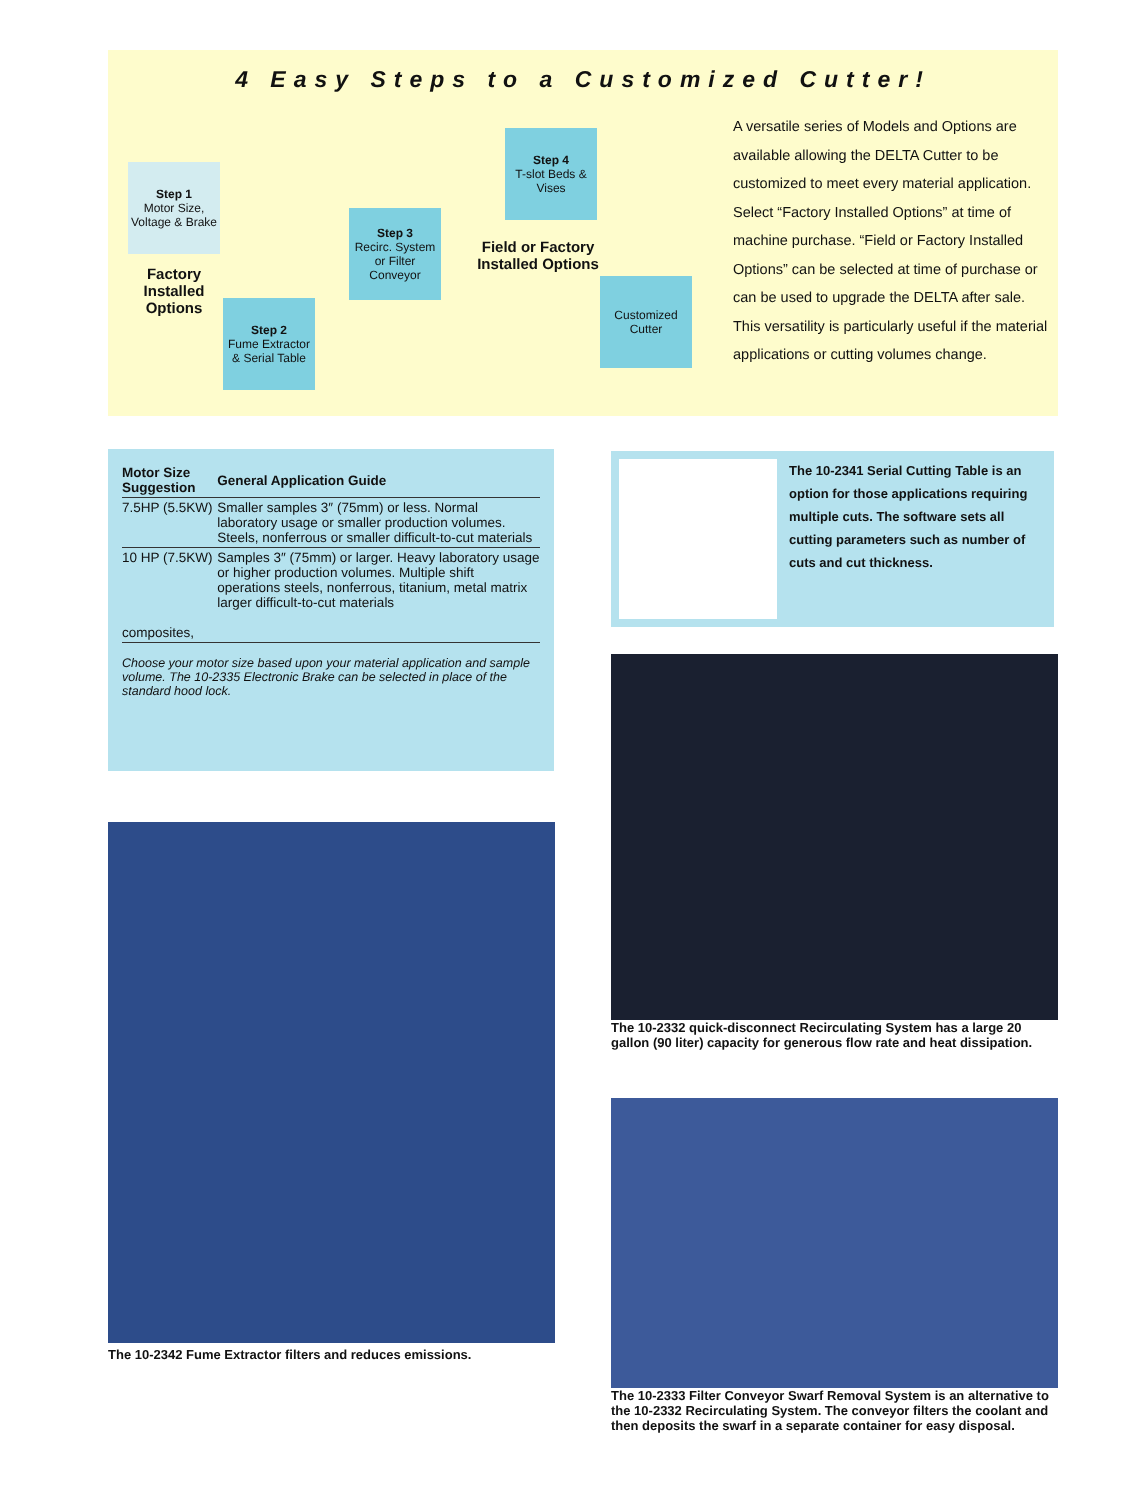4 Easy Steps to a Customized Cutter!
Step 1
Motor Size, Voltage & Brake
Factory Installed Options
Step 2
Fume Extractor & Serial Table
Step 3
Recirc. System or Filter Conveyor
Step 4
T-slot Beds & Vises
Field or Factory Installed Options
Customized Cutter
A versatile series of Models and Options are available allowing the DELTA Cutter to be customized to meet every material application. Select “Factory Installed Options” at time of machine purchase. “Field or Factory Installed Options” can be selected at time of purchase or can be used to upgrade the DELTA after sale. This versatility is particularly useful if the material applications or cutting volumes change.
| Motor Size Suggestion | General Application Guide |
| --- | --- |
| 7.5HP (5.5KW) | Smaller samples 3″ (75mm) or less. Normal laboratory usage or smaller production volumes. Steels, nonferrous or smaller difficult-to-cut materials |
| 10 HP (7.5KW) composites, | Samples 3″ (75mm) or larger. Heavy laboratory usage or higher production volumes. Multiple shift operations steels, nonferrous, titanium, metal matrix larger difficult-to-cut materials |
Choose your motor size based upon your material application and sample volume. The 10-2335 Electronic Brake can be selected in place of the standard hood lock.
The 10-2341 Serial Cutting Table is an option for those applications requiring multiple cuts. The software sets all cutting parameters such as number of cuts and cut thickness.
The 10-2332 quick-disconnect Recirculating System has a large 20 gallon (90 liter) capacity for generous flow rate and heat dissipation.
The 10-2333 Filter Conveyor Swarf Removal System is an alternative to the 10-2332 Recirculating System. The conveyor filters the coolant and then deposits the swarf in a separate container for easy disposal.
The 10-2342 Fume Extractor filters and reduces emissions.